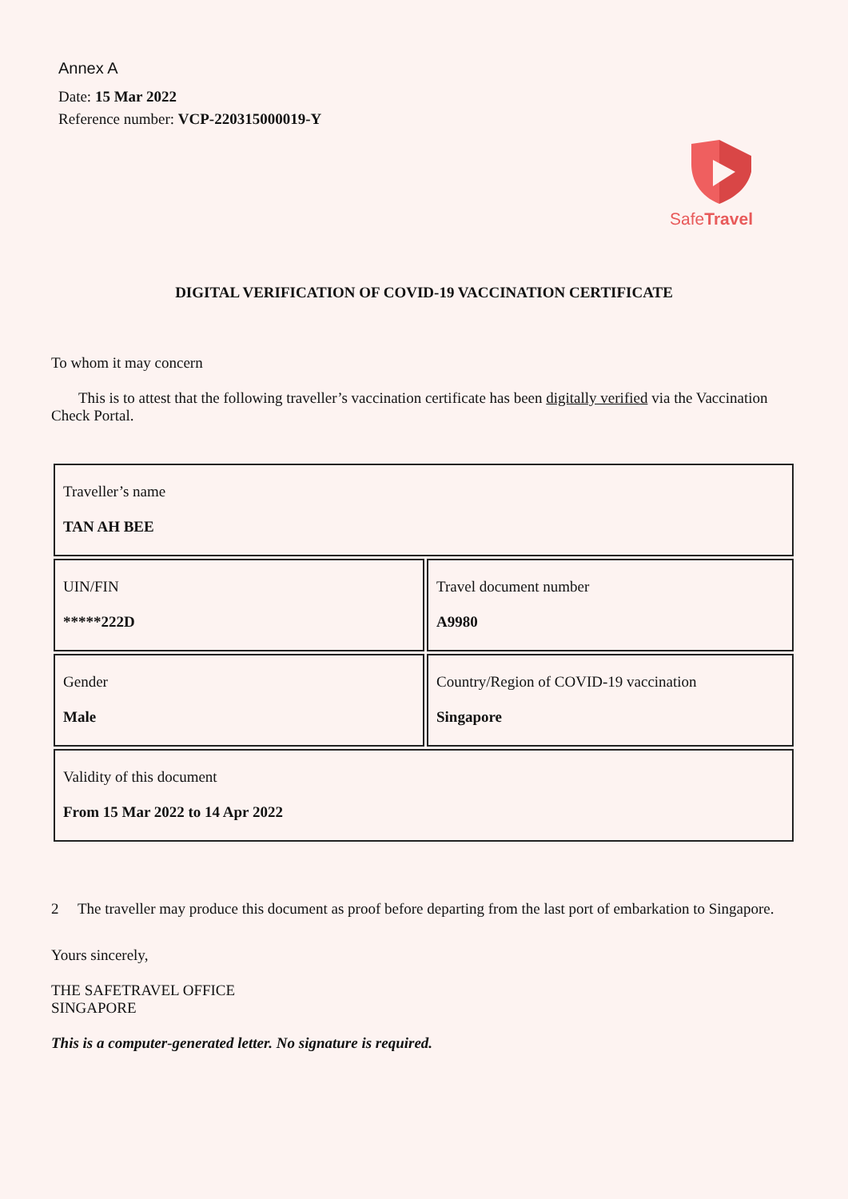Annex A
Date: 15 Mar 2022
Reference number: VCP-220315000019-Y
SafeTravel
DIGITAL VERIFICATION OF COVID-19 VACCINATION CERTIFICATE
To whom it may concern
This is to attest that the following traveller’s vaccination certificate has been digitally verified via the Vaccination Check Portal.
| Traveller’s name TAN AH BEE | |
| UIN/FIN *****222D | Travel document number A9980 |
| Gender Male | Country/Region of COVID-19 vaccination Singapore |
| Validity of this document From 15 Mar 2022 to 14 Apr 2022 | |
2 The traveller may produce this document as proof before departing from the last port of embarkation to Singapore.
Yours sincerely,
THE SAFETRAVEL OFFICE
SINGAPORE
This is a computer-generated letter. No signature is required.